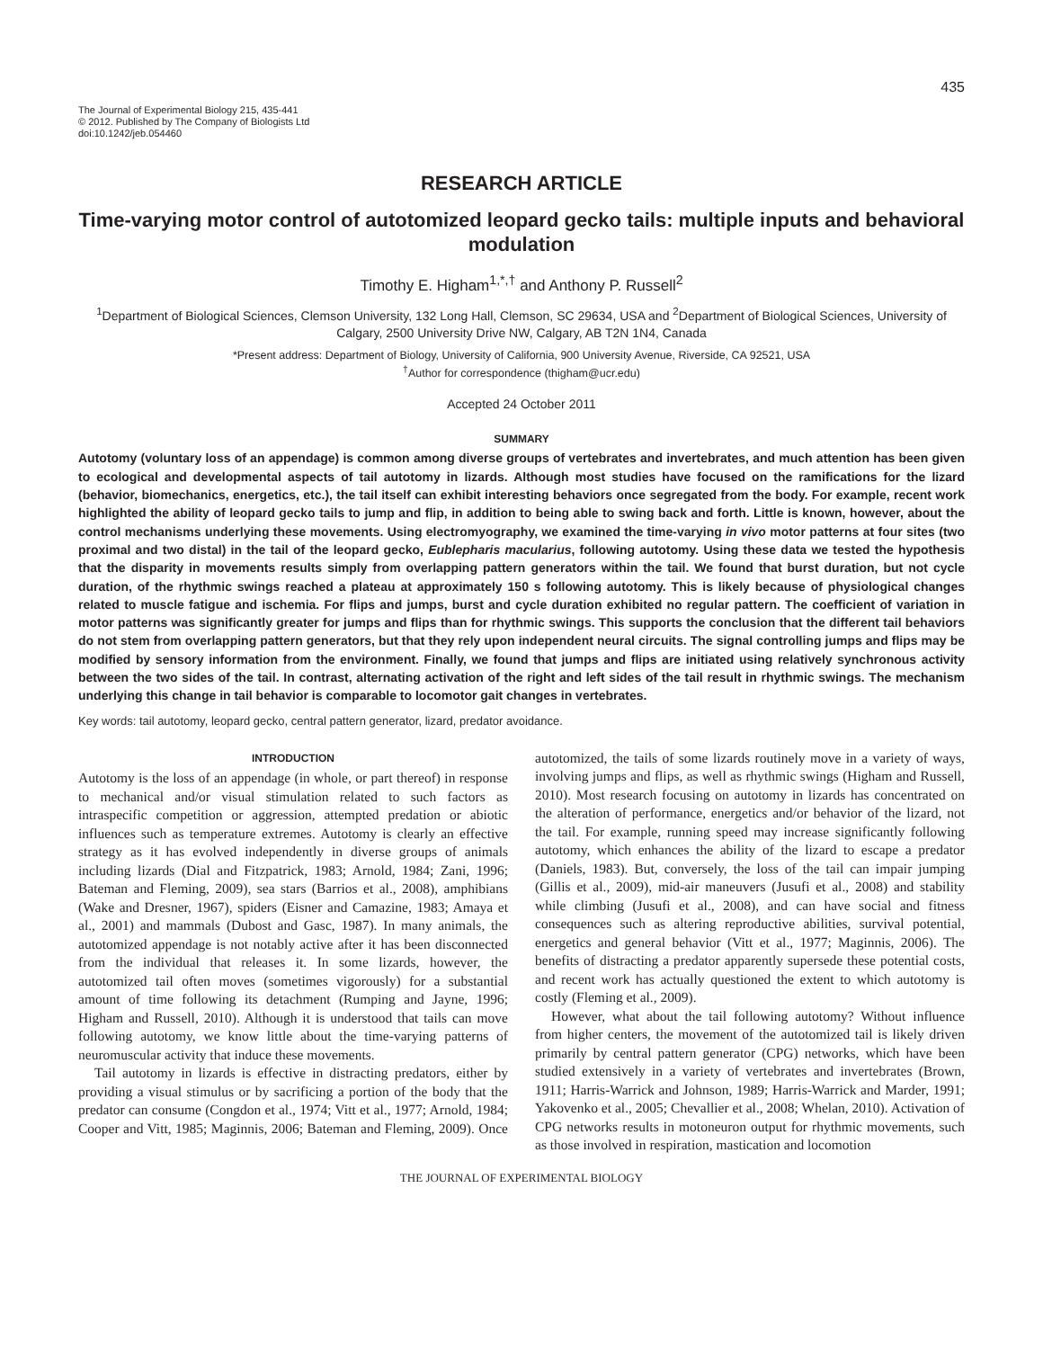435
The Journal of Experimental Biology 215, 435-441
© 2012. Published by The Company of Biologists Ltd
doi:10.1242/jeb.054460
RESEARCH ARTICLE
Time-varying motor control of autotomized leopard gecko tails: multiple inputs and behavioral modulation
Timothy E. Higham<sup>1,*,†</sup> and Anthony P. Russell<sup>2</sup>
<sup>1</sup> Department of Biological Sciences, Clemson University, 132 Long Hall, Clemson, SC 29634, USA and <sup>2</sup>Department of Biological Sciences, University of Calgary, 2500 University Drive NW, Calgary, AB T2N 1N4, Canada
*Present address: Department of Biology, University of California, 900 University Avenue, Riverside, CA 92521, USA
<sup>†</sup> Author for correspondence (thigham@ucr.edu)
Accepted 24 October 2011
SUMMARY
Autotomy (voluntary loss of an appendage) is common among diverse groups of vertebrates and invertebrates, and much attention has been given to ecological and developmental aspects of tail autotomy in lizards. Although most studies have focused on the ramifications for the lizard (behavior, biomechanics, energetics, etc.), the tail itself can exhibit interesting behaviors once segregated from the body. For example, recent work highlighted the ability of leopard gecko tails to jump and flip, in addition to being able to swing back and forth. Little is known, however, about the control mechanisms underlying these movements. Using electromyography, we examined the time-varying in vivo motor patterns at four sites (two proximal and two distal) in the tail of the leopard gecko, Eublepharis macularius, following autotomy. Using these data we tested the hypothesis that the disparity in movements results simply from overlapping pattern generators within the tail. We found that burst duration, but not cycle duration, of the rhythmic swings reached a plateau at approximately 150 s following autotomy. This is likely because of physiological changes related to muscle fatigue and ischemia. For flips and jumps, burst and cycle duration exhibited no regular pattern. The coefficient of variation in motor patterns was significantly greater for jumps and flips than for rhythmic swings. This supports the conclusion that the different tail behaviors do not stem from overlapping pattern generators, but that they rely upon independent neural circuits. The signal controlling jumps and flips may be modified by sensory information from the environment. Finally, we found that jumps and flips are initiated using relatively synchronous activity between the two sides of the tail. In contrast, alternating activation of the right and left sides of the tail result in rhythmic swings. The mechanism underlying this change in tail behavior is comparable to locomotor gait changes in vertebrates.
Key words: tail autotomy, leopard gecko, central pattern generator, lizard, predator avoidance.
INTRODUCTION
Autotomy is the loss of an appendage (in whole, or part thereof) in response to mechanical and/or visual stimulation related to such factors as intraspecific competition or aggression, attempted predation or abiotic influences such as temperature extremes. Autotomy is clearly an effective strategy as it has evolved independently in diverse groups of animals including lizards (Dial and Fitzpatrick, 1983; Arnold, 1984; Zani, 1996; Bateman and Fleming, 2009), sea stars (Barrios et al., 2008), amphibians (Wake and Dresner, 1967), spiders (Eisner and Camazine, 1983; Amaya et al., 2001) and mammals (Dubost and Gasc, 1987). In many animals, the autotomized appendage is not notably active after it has been disconnected from the individual that releases it. In some lizards, however, the autotomized tail often moves (sometimes vigorously) for a substantial amount of time following its detachment (Rumping and Jayne, 1996; Higham and Russell, 2010). Although it is understood that tails can move following autotomy, we know little about the time-varying patterns of neuromuscular activity that induce these movements.
Tail autotomy in lizards is effective in distracting predators, either by providing a visual stimulus or by sacrificing a portion of the body that the predator can consume (Congdon et al., 1974; Vitt et al., 1977; Arnold, 1984; Cooper and Vitt, 1985; Maginnis, 2006; Bateman and Fleming, 2009). Once autotomized, the tails of some lizards routinely move in a variety of ways, involving jumps and flips, as well as rhythmic swings (Higham and Russell, 2010). Most research focusing on autotomy in lizards has concentrated on the alteration of performance, energetics and/or behavior of the lizard, not the tail. For example, running speed may increase significantly following autotomy, which enhances the ability of the lizard to escape a predator (Daniels, 1983). But, conversely, the loss of the tail can impair jumping (Gillis et al., 2009), mid-air maneuvers (Jusufi et al., 2008) and stability while climbing (Jusufi et al., 2008), and can have social and fitness consequences such as altering reproductive abilities, survival potential, energetics and general behavior (Vitt et al., 1977; Maginnis, 2006). The benefits of distracting a predator apparently supersede these potential costs, and recent work has actually questioned the extent to which autotomy is costly (Fleming et al., 2009).
However, what about the tail following autotomy? Without influence from higher centers, the movement of the autotomized tail is likely driven primarily by central pattern generator (CPG) networks, which have been studied extensively in a variety of vertebrates and invertebrates (Brown, 1911; Harris-Warrick and Johnson, 1989; Harris-Warrick and Marder, 1991; Yakovenko et al., 2005; Chevallier et al., 2008; Whelan, 2010). Activation of CPG networks results in motoneuron output for rhythmic movements, such as those involved in respiration, mastication and locomotion
THE JOURNAL OF EXPERIMENTAL BIOLOGY